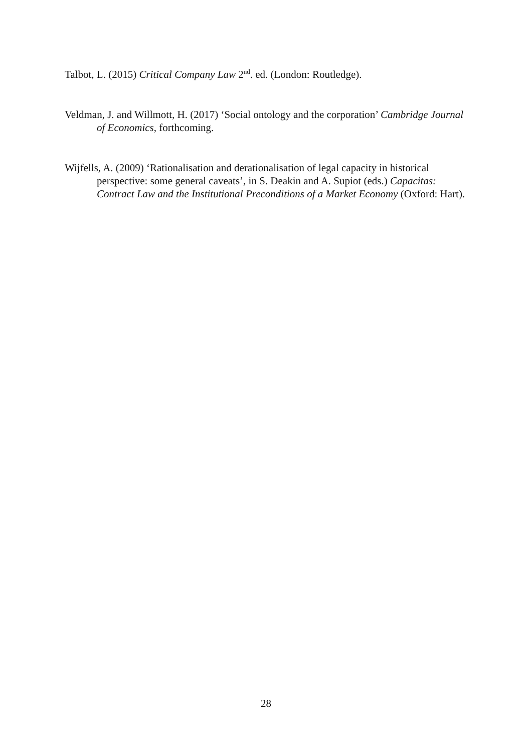Talbot, L. (2015) Critical Company Law 2<sup>nd</sup>. ed. (London: Routledge).
Veldman, J. and Willmott, H. (2017) ‘Social ontology and the corporation’ Cambridge Journal of Economics, forthcoming.
Wijfells, A. (2009) ‘Rationalisation and derationalisation of legal capacity in historical perspective: some general caveats’, in S. Deakin and A. Supiot (eds.) Capacitas: Contract Law and the Institutional Preconditions of a Market Economy (Oxford: Hart).
28